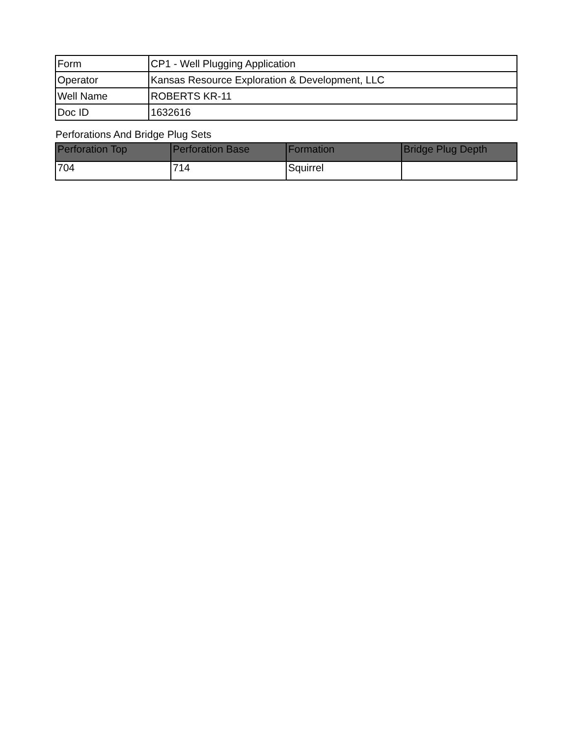| Form | CP1 - Well Plugging Application |
| Operator | Kansas Resource Exploration & Development, LLC |
| Well Name | ROBERTS KR-11 |
| Doc ID | 1632616 |
Perforations And Bridge Plug Sets
| Perforation Top | Perforation Base | Formation | Bridge Plug Depth |
| --- | --- | --- | --- |
| 704 | 714 | Squirrel | |